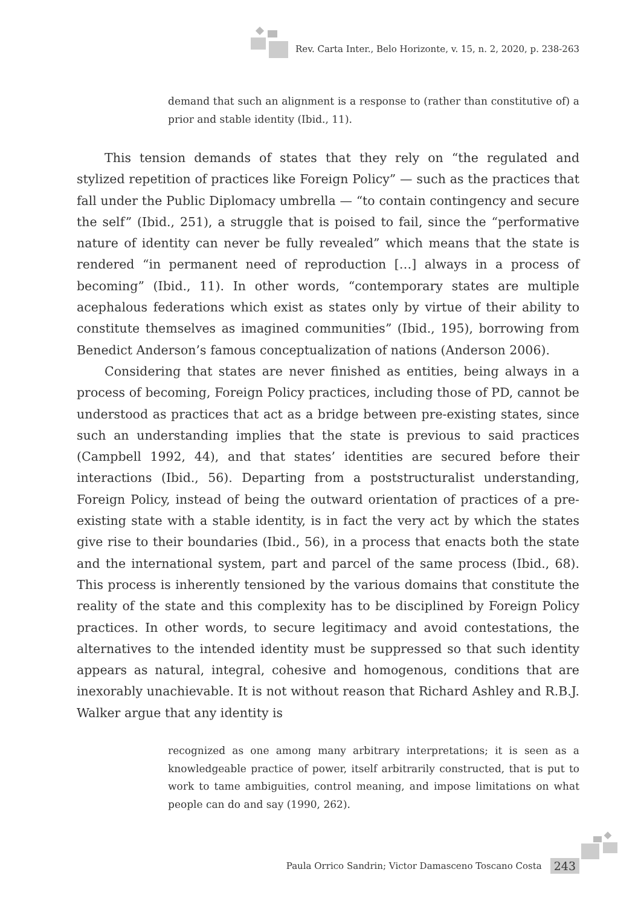Rev. Carta Inter., Belo Horizonte, v. 15, n. 2, 2020, p. 238-263
demand that such an alignment is a response to (rather than constitutive of) a prior and stable identity (Ibid., 11).
This tension demands of states that they rely on “the regulated and stylized repetition of practices like Foreign Policy” — such as the practices that fall under the Public Diplomacy umbrella — “to contain contingency and secure the self” (Ibid., 251), a struggle that is poised to fail, since the “performative nature of identity can never be fully revealed” which means that the state is rendered “in permanent need of reproduction […] always in a process of becoming” (Ibid., 11). In other words, “contemporary states are multiple acephalous federations which exist as states only by virtue of their ability to constitute themselves as imagined communities” (Ibid., 195), borrowing from Benedict Anderson’s famous conceptualization of nations (Anderson 2006).
Considering that states are never finished as entities, being always in a process of becoming, Foreign Policy practices, including those of PD, cannot be understood as practices that act as a bridge between pre-existing states, since such an understanding implies that the state is previous to said practices (Campbell 1992, 44), and that states’ identities are secured before their interactions (Ibid., 56). Departing from a poststructuralist understanding, Foreign Policy, instead of being the outward orientation of practices of a pre-existing state with a stable identity, is in fact the very act by which the states give rise to their boundaries (Ibid., 56), in a process that enacts both the state and the international system, part and parcel of the same process (Ibid., 68). This process is inherently tensioned by the various domains that constitute the reality of the state and this complexity has to be disciplined by Foreign Policy practices. In other words, to secure legitimacy and avoid contestations, the alternatives to the intended identity must be suppressed so that such identity appears as natural, integral, cohesive and homogenous, conditions that are inexorably unachievable. It is not without reason that Richard Ashley and R.B.J. Walker argue that any identity is
recognized as one among many arbitrary interpretations; it is seen as a knowledgeable practice of power, itself arbitrarily constructed, that is put to work to tame ambiguities, control meaning, and impose limitations on what people can do and say (1990, 262).
Paula Orrico Sandrin; Victor Damasceno Toscano Costa 243